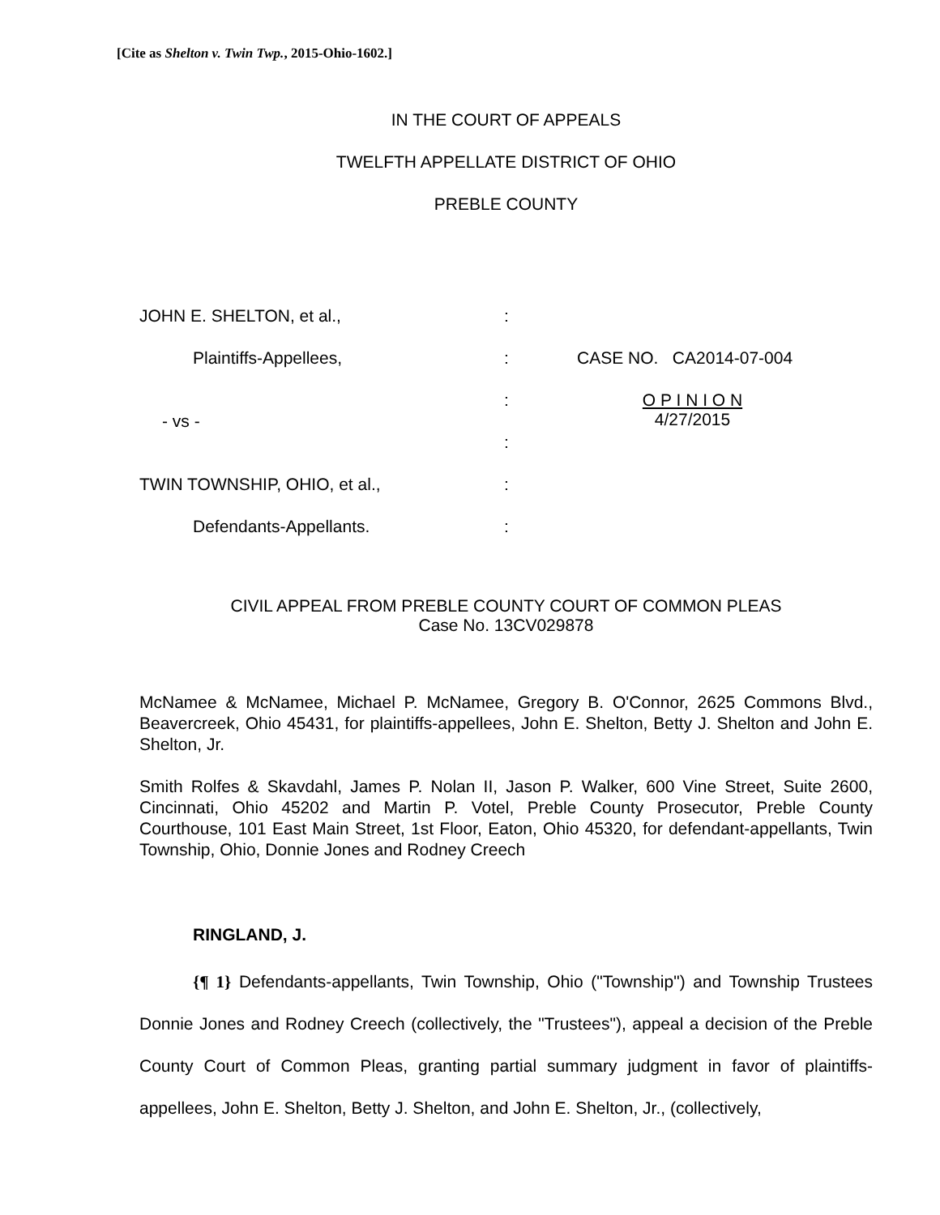[Cite as Shelton v. Twin Twp., 2015-Ohio-1602.]
IN THE COURT OF APPEALS
TWELFTH APPELLATE DISTRICT OF OHIO
PREBLE COUNTY
| JOHN E. SHELTON, et al., | : | |
| Plaintiffs-Appellees, | : | CASE NO. CA2014-07-004 |
| - vs - | : | O P I N I O N 4/27/2015 |
| | : | |
| TWIN TOWNSHIP, OHIO, et al., | : | |
| Defendants-Appellants. | : | |
CIVIL APPEAL FROM PREBLE COUNTY COURT OF COMMON PLEAS
Case No. 13CV029878
McNamee & McNamee, Michael P. McNamee, Gregory B. O'Connor, 2625 Commons Blvd., Beavercreek, Ohio 45431, for plaintiffs-appellees, John E. Shelton, Betty J. Shelton and John E. Shelton, Jr.
Smith Rolfes & Skavdahl, James P. Nolan II, Jason P. Walker, 600 Vine Street, Suite 2600, Cincinnati, Ohio 45202 and Martin P. Votel, Preble County Prosecutor, Preble County Courthouse, 101 East Main Street, 1st Floor, Eaton, Ohio 45320, for defendant-appellants, Twin Township, Ohio, Donnie Jones and Rodney Creech
RINGLAND, J.
{¶ 1} Defendants-appellants, Twin Township, Ohio ("Township") and Township Trustees Donnie Jones and Rodney Creech (collectively, the "Trustees"), appeal a decision of the Preble County Court of Common Pleas, granting partial summary judgment in favor of plaintiffs-appellees, John E. Shelton, Betty J. Shelton, and John E. Shelton, Jr., (collectively,